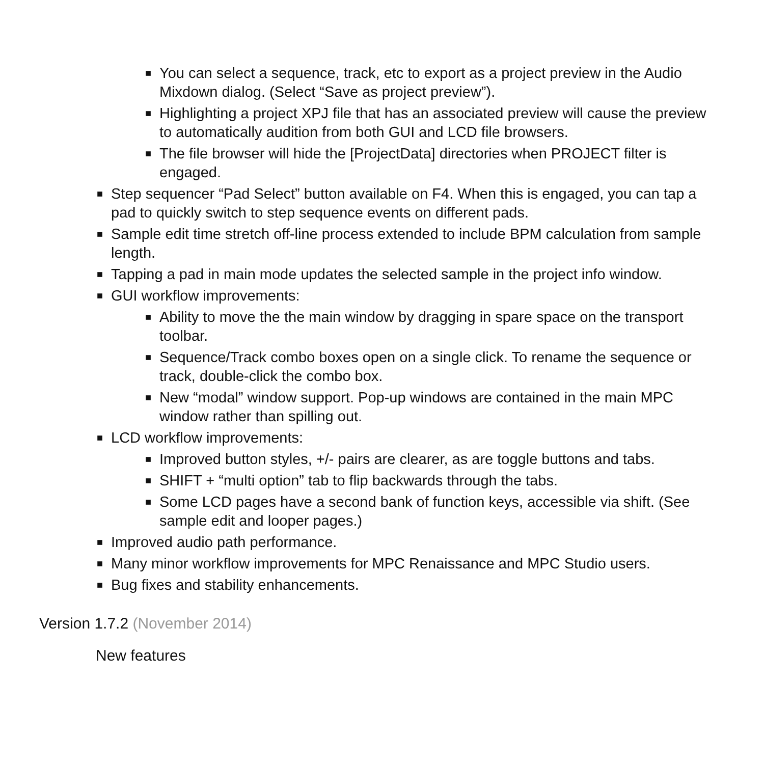■ You can select a sequence, track, etc to export as a project preview in the Audio Mixdown dialog. (Select “Save as project preview”).
■ Highlighting a project XPJ file that has an associated preview will cause the preview to automatically audition from both GUI and LCD file browsers.
■ The file browser will hide the [ProjectData] directories when PROJECT filter is engaged.
■ Step sequencer “Pad Select” button available on F4. When this is engaged, you can tap a pad to quickly switch to step sequence events on different pads.
■ Sample edit time stretch off-line process extended to include BPM calculation from sample length.
■ Tapping a pad in main mode updates the selected sample in the project info window.
■ GUI workflow improvements:
■ Ability to move the the main window by dragging in spare space on the transport toolbar.
■ Sequence/Track combo boxes open on a single click. To rename the sequence or track, double-click the combo box.
■ New “modal” window support. Pop-up windows are contained in the main MPC window rather than spilling out.
■ LCD workflow improvements:
■ Improved button styles, +/- pairs are clearer, as are toggle buttons and tabs.
■ SHIFT + “multi option” tab to flip backwards through the tabs.
■ Some LCD pages have a second bank of function keys, accessible via shift. (See sample edit and looper pages.)
■ Improved audio path performance.
■ Many minor workflow improvements for MPC Renaissance and MPC Studio users.
■ Bug fixes and stability enhancements.
Version 1.7.2 (November 2014)
New features